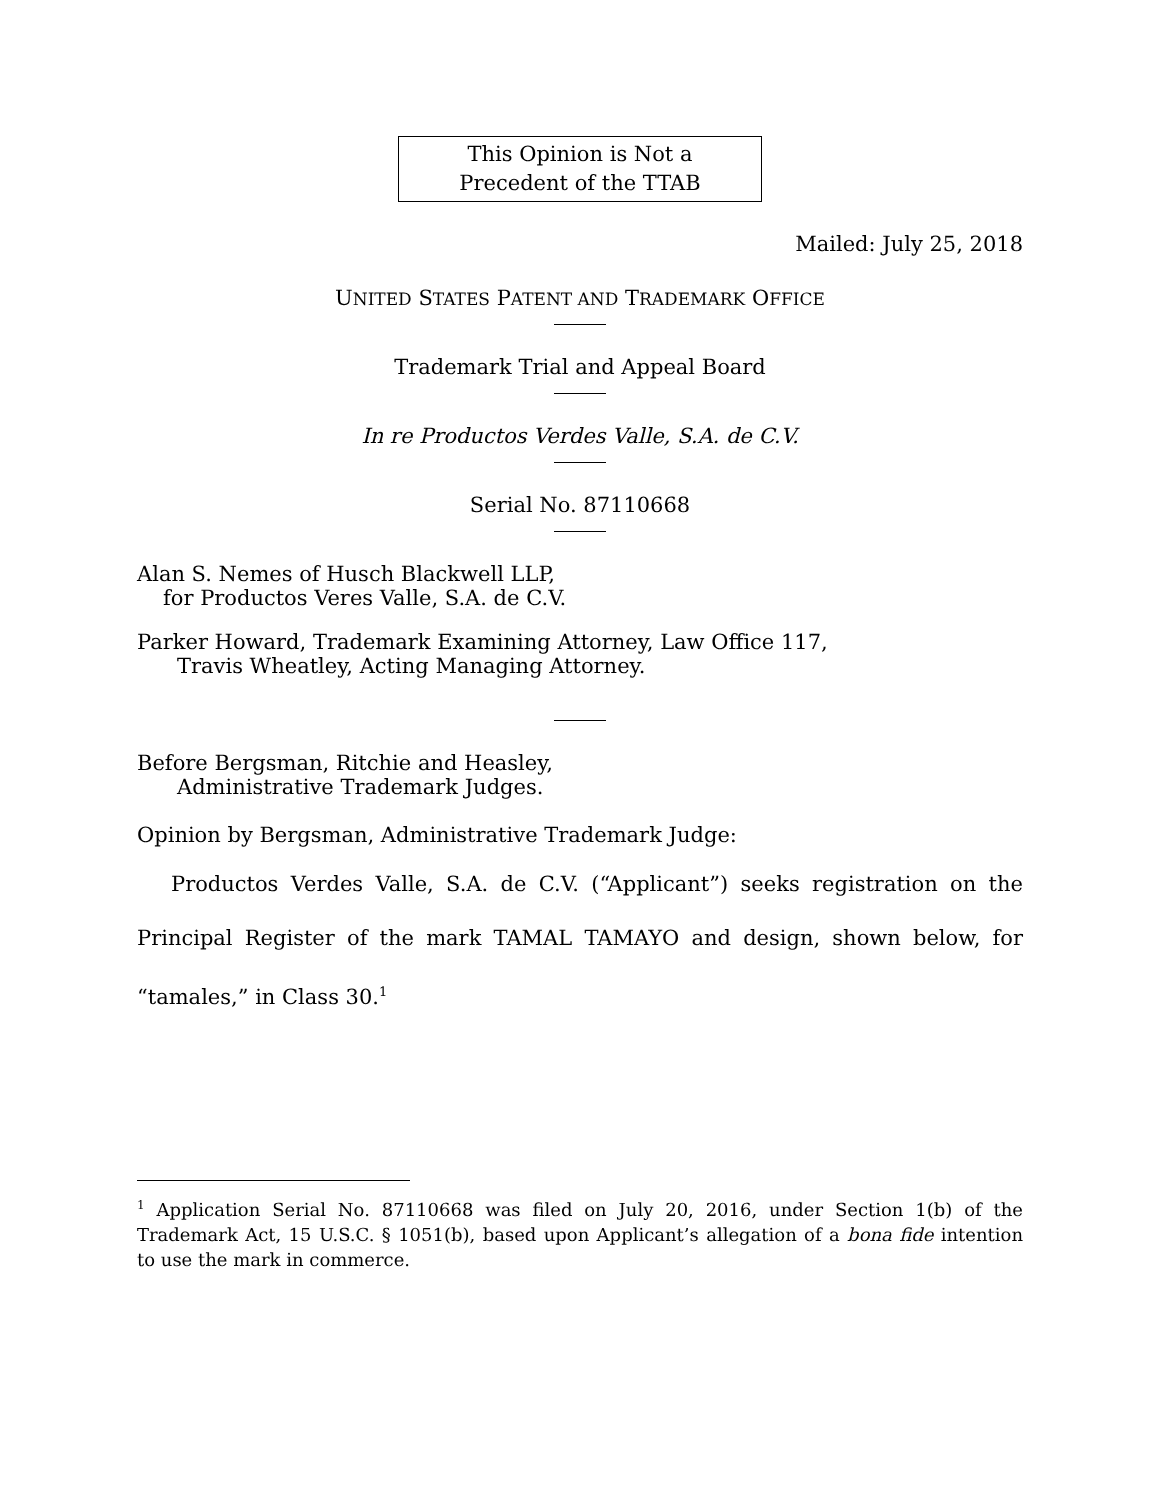This Opinion is Not a
Precedent of the TTAB
Mailed: July 25, 2018
UNITED STATES PATENT AND TRADEMARK OFFICE
Trademark Trial and Appeal Board
In re Productos Verdes Valle, S.A. de C.V.
Serial No. 87110668
Alan S. Nemes of Husch Blackwell LLP,
for Productos Veres Valle, S.A. de C.V.
Parker Howard, Trademark Examining Attorney, Law Office 117,
Travis Wheatley, Acting Managing Attorney.
Before Bergsman, Ritchie and Heasley,
Administrative Trademark Judges.
Opinion by Bergsman, Administrative Trademark Judge:
Productos Verdes Valle, S.A. de C.V. (“Applicant”) seeks registration on the Principal Register of the mark TAMAL TAMAYO and design, shown below, for “tamales,” in Class 30.<sup>1</sup>
<sup>1</sup> Application Serial No. 87110668 was filed on July 20, 2016, under Section 1(b) of the Trademark Act, 15 U.S.C. § 1051(b), based upon Applicant’s allegation of a bona fide intention to use the mark in commerce.